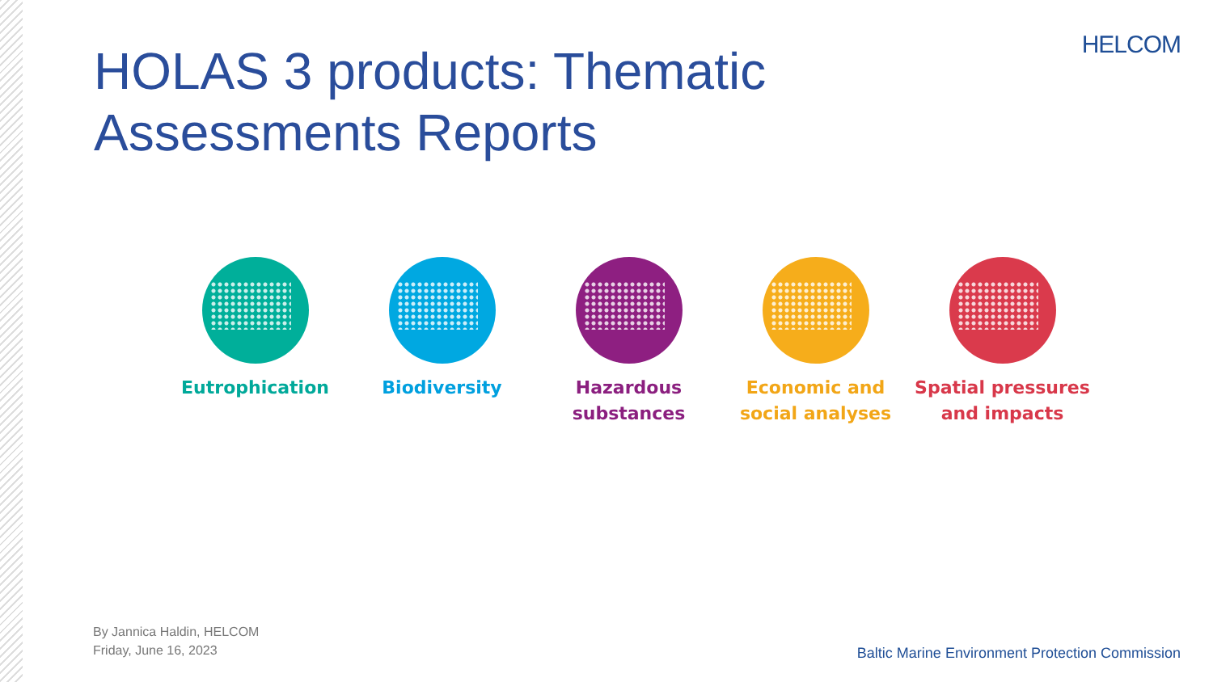HELCOM
HOLAS 3 products: Thematic Assessments Reports
Eutrophication Biodiversity Hazardous substances
Economic and social analyses
Spatial pressures and impacts
By Jannica Haldin, HELCOM
Friday, June 16, 2023
Baltic Marine Environment Protection Commission